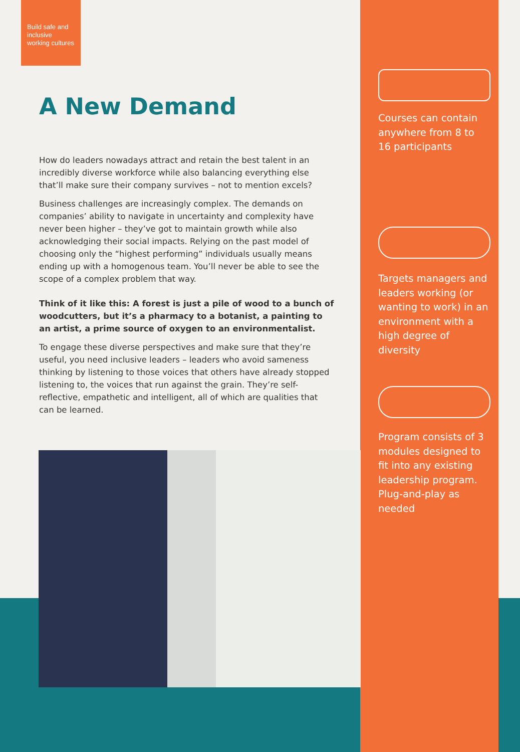Build safe and inclusive working cultures
A New Demand
How do leaders nowadays attract and retain the best talent in an incredibly diverse workforce while also balancing everything else that’ll make sure their company survives – not to mention excels?
Business challenges are increasingly complex. The demands on companies’ ability to navigate in uncertainty and complexity have never been higher – they’ve got to maintain growth while also acknowledging their social impacts. Relying on the past model of choosing only the “highest performing” individuals usually means ending up with a homogenous team. You’ll never be able to see the scope of a complex problem that way.
Think of it like this: A forest is just a pile of wood to a bunch of woodcutters, but it’s a pharmacy to a botanist, a painting to an artist, a prime source of oxygen to an environmentalist.
To engage these diverse perspectives and make sure that they’re useful, you need inclusive leaders – leaders who avoid sameness thinking by listening to those voices that others have already stopped listening to, the voices that run against the grain. They’re self-reflective, empathetic and intelligent, all of which are qualities that can be learned.
Courses can contain anywhere from 8 to 16 participants
Targets managers and leaders working (or wanting to work) in an environment with a high degree of diversity
Program consists of 3 modules designed to fit into any existing leadership program. Plug-and-play as needed